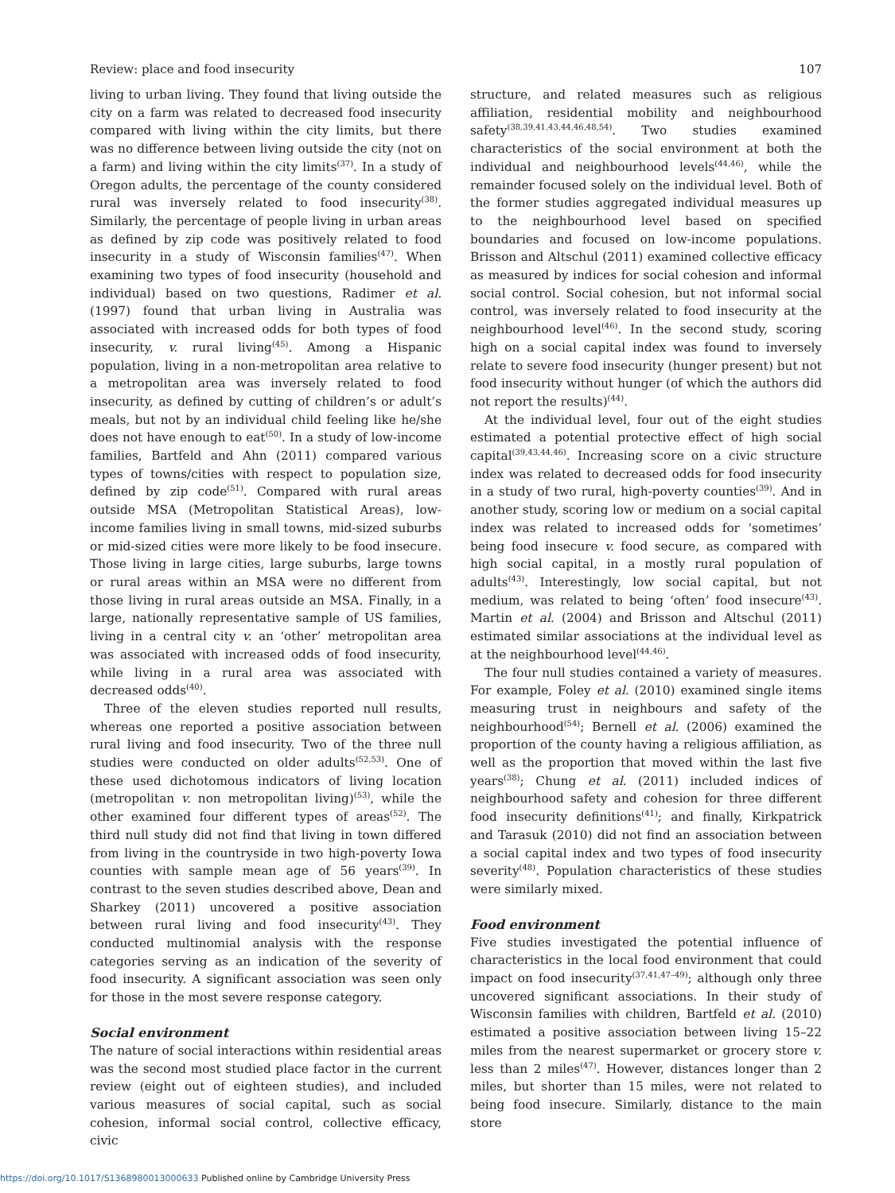Review: place and food insecurity 107
living to urban living. They found that living outside the city on a farm was related to decreased food insecurity compared with living within the city limits, but there was no difference between living outside the city (not on a farm) and living within the city limits<sup>(37)</sup>. In a study of Oregon adults, the percentage of the county considered rural was inversely related to food insecurity<sup>(38)</sup>. Similarly, the percentage of people living in urban areas as defined by zip code was positively related to food insecurity in a study of Wisconsin families<sup>(47)</sup>. When examining two types of food insecurity (household and individual) based on two questions, Radimer et al. (1997) found that urban living in Australia was associated with increased odds for both types of food insecurity, v. rural living<sup>(45)</sup>. Among a Hispanic population, living in a non-metropolitan area relative to a metropolitan area was inversely related to food insecurity, as defined by cutting of children’s or adult’s meals, but not by an individual child feeling like he/she does not have enough to eat<sup>(50)</sup>. In a study of low-income families, Bartfeld and Ahn (2011) compared various types of towns/cities with respect to population size, defined by zip code<sup>(51)</sup>. Compared with rural areas outside MSA (Metropolitan Statistical Areas), low-income families living in small towns, mid-sized suburbs or mid-sized cities were more likely to be food insecure. Those living in large cities, large suburbs, large towns or rural areas within an MSA were no different from those living in rural areas outside an MSA. Finally, in a large, nationally representative sample of US families, living in a central city v. an ‘other’ metropolitan area was associated with increased odds of food insecurity, while living in a rural area was associated with decreased odds<sup>(40)</sup>.
Three of the eleven studies reported null results, whereas one reported a positive association between rural living and food insecurity. Two of the three null studies were conducted on older adults<sup>(52,53)</sup>. One of these used dichotomous indicators of living location (metropolitan v. non metropolitan living)<sup>(53)</sup>, while the other examined four different types of areas<sup>(52)</sup>. The third null study did not find that living in town differed from living in the countryside in two high-poverty Iowa counties with sample mean age of 56 years<sup>(39)</sup>. In contrast to the seven studies described above, Dean and Sharkey (2011) uncovered a positive association between rural living and food insecurity<sup>(43)</sup>. They conducted multinomial analysis with the response categories serving as an indication of the severity of food insecurity. A significant association was seen only for those in the most severe response category.
Social environment
The nature of social interactions within residential areas was the second most studied place factor in the current review (eight out of eighteen studies), and included various measures of social capital, such as social cohesion, informal social control, collective efficacy, civic
structure, and related measures such as religious affiliation, residential mobility and neighbourhood safety<sup>(38,39,41,43,44,46,48,54)</sup>. Two studies examined characteristics of the social environment at both the individual and neighbourhood levels<sup>(44,46)</sup>, while the remainder focused solely on the individual level. Both of the former studies aggregated individual measures up to the neighbourhood level based on specified boundaries and focused on low-income populations. Brisson and Altschul (2011) examined collective efficacy as measured by indices for social cohesion and informal social control. Social cohesion, but not informal social control, was inversely related to food insecurity at the neighbourhood level<sup>(46)</sup>. In the second study, scoring high on a social capital index was found to inversely relate to severe food insecurity (hunger present) but not food insecurity without hunger (of which the authors did not report the results)<sup>(44)</sup>.
At the individual level, four out of the eight studies estimated a potential protective effect of high social capital<sup>(39,43,44,46)</sup>. Increasing score on a civic structure index was related to decreased odds for food insecurity in a study of two rural, high-poverty counties<sup>(39)</sup>. And in another study, scoring low or medium on a social capital index was related to increased odds for ‘sometimes’ being food insecure v. food secure, as compared with high social capital, in a mostly rural population of adults<sup>(43)</sup>. Interestingly, low social capital, but not medium, was related to being ‘often’ food insecure<sup>(43)</sup>. Martin et al. (2004) and Brisson and Altschul (2011) estimated similar associations at the individual level as at the neighbourhood level<sup>(44,46)</sup>.
The four null studies contained a variety of measures. For example, Foley et al. (2010) examined single items measuring trust in neighbours and safety of the neighbourhood<sup>(54)</sup>; Bernell et al. (2006) examined the proportion of the county having a religious affiliation, as well as the proportion that moved within the last five years<sup>(38)</sup>; Chung et al. (2011) included indices of neighbourhood safety and cohesion for three different food insecurity definitions<sup>(41)</sup>; and finally, Kirkpatrick and Tarasuk (2010) did not find an association between a social capital index and two types of food insecurity severity<sup>(48)</sup>. Population characteristics of these studies were similarly mixed.
Food environment
Five studies investigated the potential influence of characteristics in the local food environment that could impact on food insecurity<sup>(37,41,47–49)</sup>; although only three uncovered significant associations. In their study of Wisconsin families with children, Bartfeld et al. (2010) estimated a positive association between living 15–22 miles from the nearest supermarket or grocery store v. less than 2 miles<sup>(47)</sup>. However, distances longer than 2 miles, but shorter than 15 miles, were not related to being food insecure. Similarly, distance to the main store
https://doi.org/10.1017/S1368980013000633 Published online by Cambridge University Press